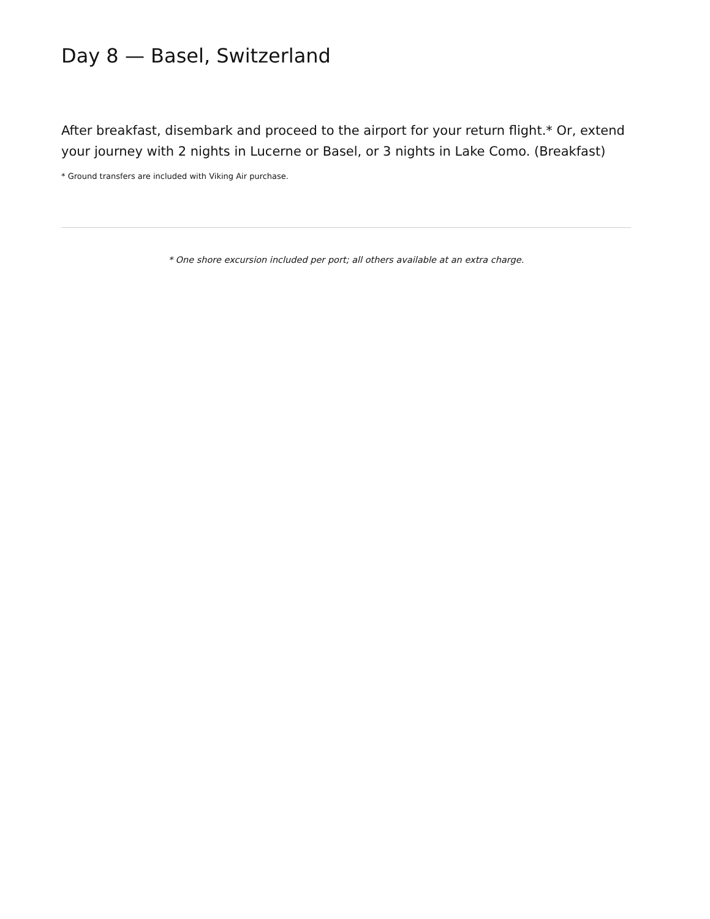Day 8 — Basel, Switzerland
After breakfast, disembark and proceed to the airport for your return flight.* Or, extend your journey with 2 nights in Lucerne or Basel, or 3 nights in Lake Como. (Breakfast)
* Ground transfers are included with Viking Air purchase.
* One shore excursion included per port; all others available at an extra charge.